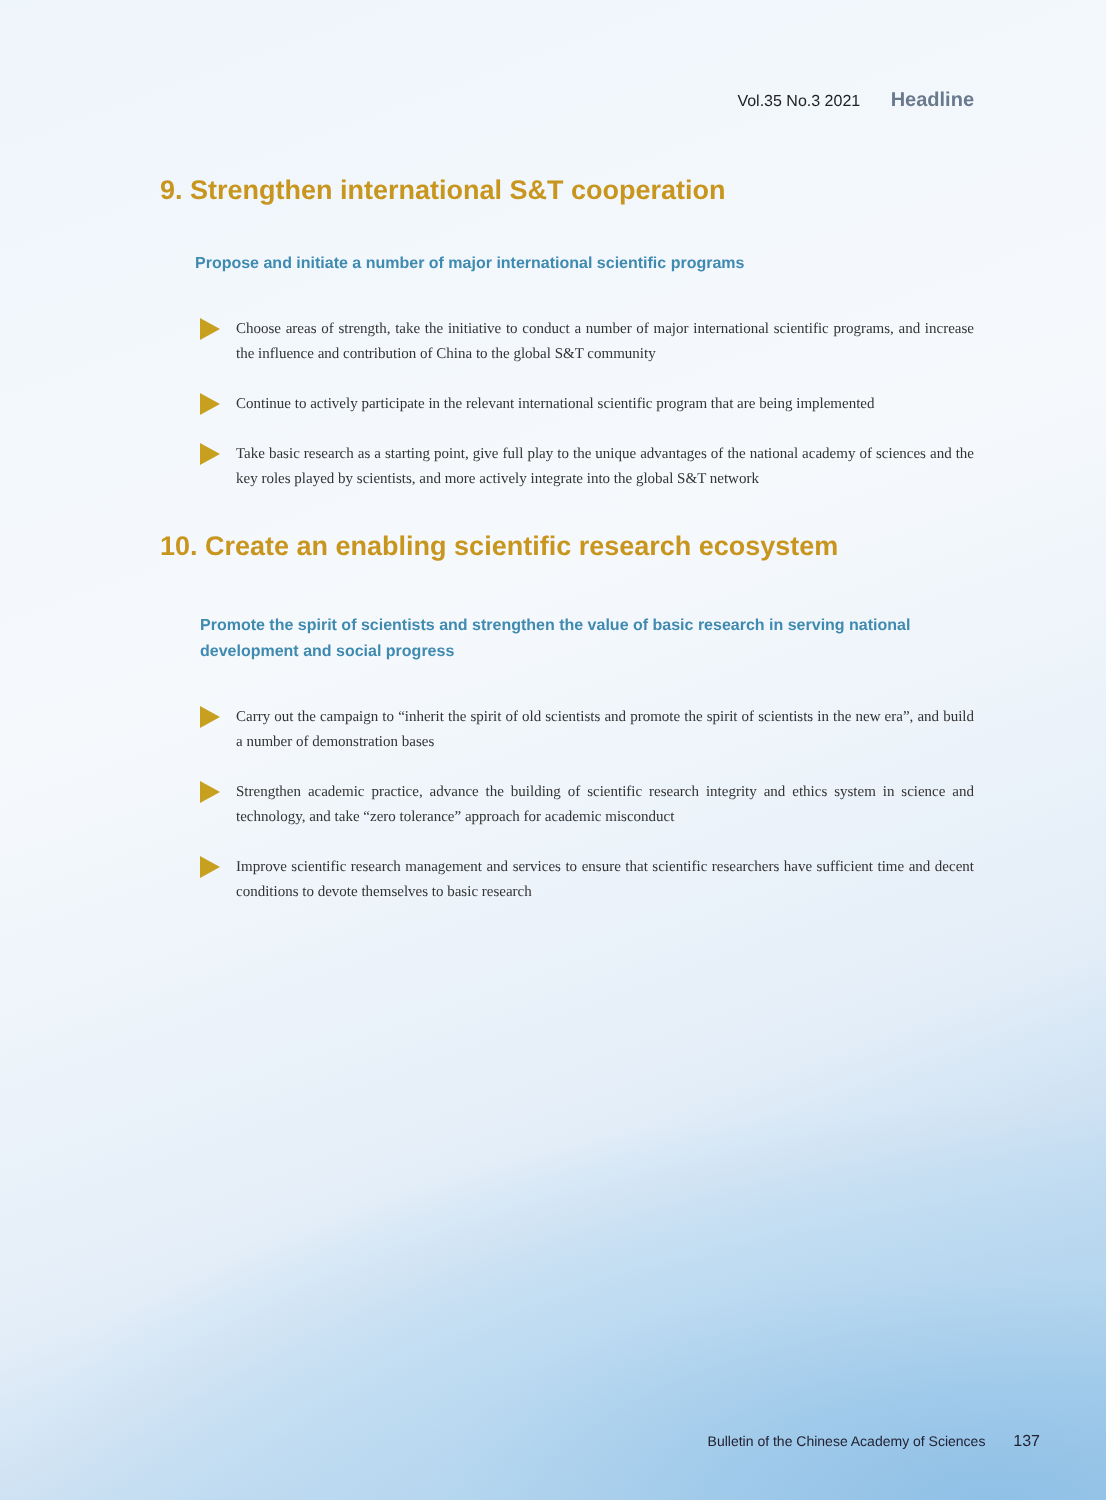Vol.35 No.3 2021 Headline
9. Strengthen international S&T cooperation
Propose and initiate a number of major international scientific programs
Choose areas of strength, take the initiative to conduct a number of major international scientific programs, and increase the influence and contribution of China to the global S&T community
Continue to actively participate in the relevant international scientific program that are being implemented
Take basic research as a starting point, give full play to the unique advantages of the national academy of sciences and the key roles played by scientists, and more actively integrate into the global S&T network
10. Create an enabling scientific research ecosystem
Promote the spirit of scientists and strengthen the value of basic research in serving national development and social progress
Carry out the campaign to “inherit the spirit of old scientists and promote the spirit of scientists in the new era”, and build a number of demonstration bases
Strengthen academic practice, advance the building of scientific research integrity and ethics system in science and technology, and take “zero tolerance” approach for academic misconduct
Improve scientific research management and services to ensure that scientific researchers have sufficient time and decent conditions to devote themselves to basic research
Bulletin of the Chinese Academy of Sciences 137